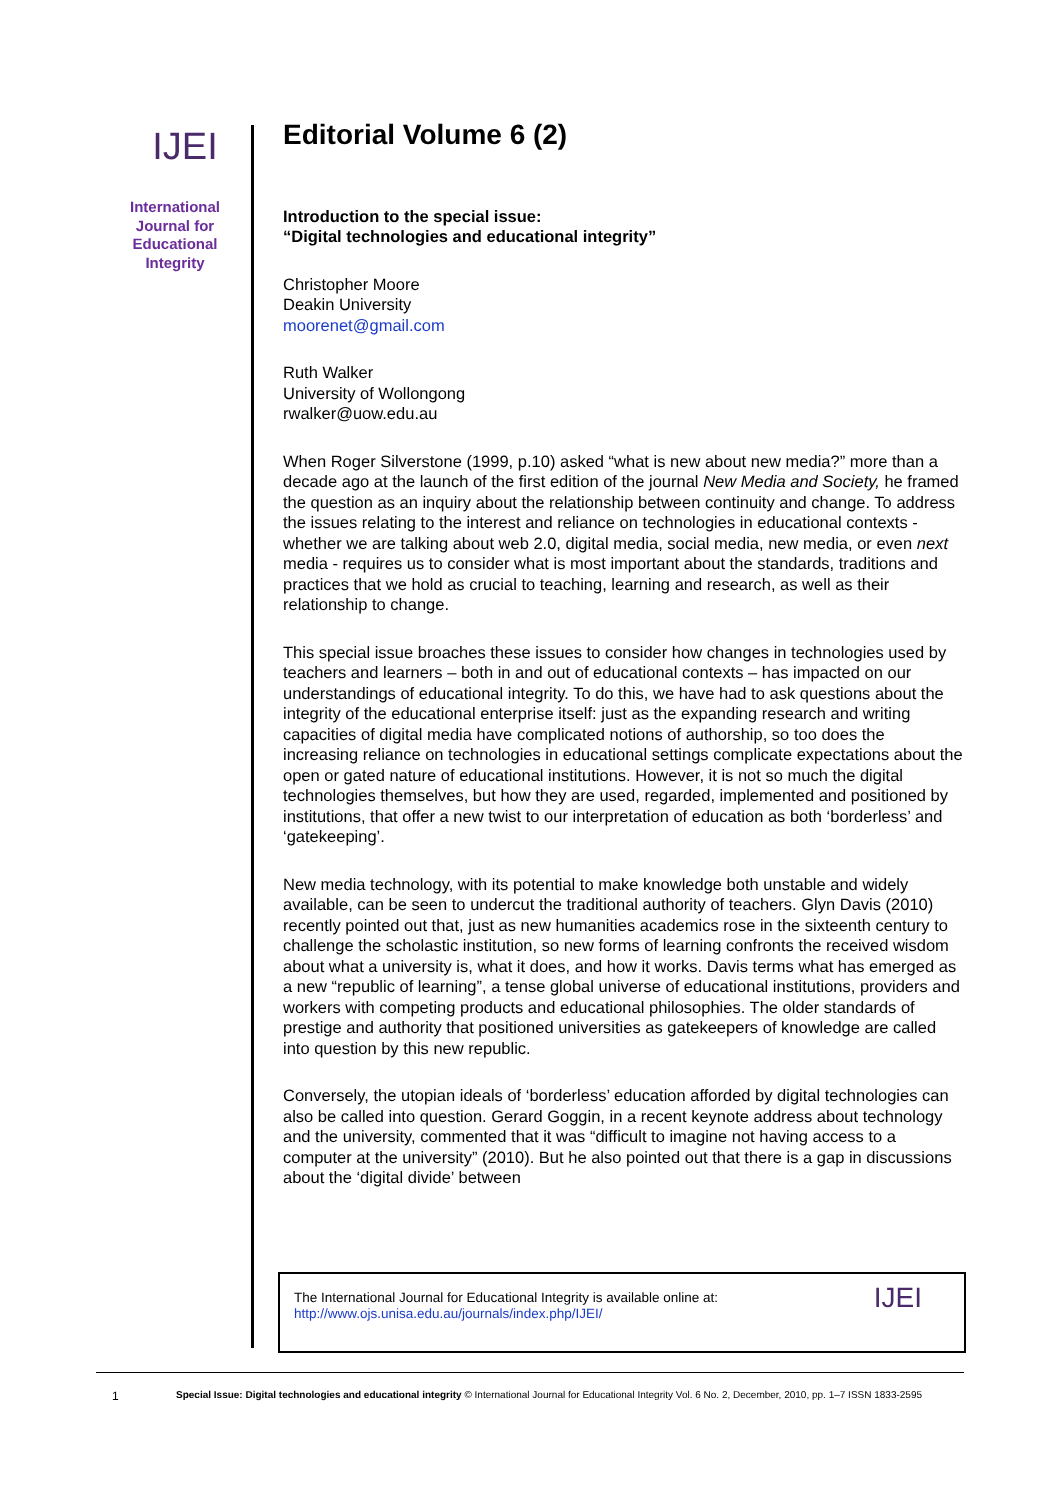IJEI
International
Journal for
Educational
Integrity
Editorial Volume 6 (2)
Introduction to the special issue:
“Digital technologies and educational integrity”
Christopher Moore
Deakin University
moorenet@gmail.com
Ruth Walker
University of Wollongong
rwalker@uow.edu.au
When Roger Silverstone (1999, p.10) asked “what is new about new media?” more than a decade ago at the launch of the first edition of the journal New Media and Society, he framed the question as an inquiry about the relationship between continuity and change. To address the issues relating to the interest and reliance on technologies in educational contexts - whether we are talking about web 2.0, digital media, social media, new media, or even next media - requires us to consider what is most important about the standards, traditions and practices that we hold as crucial to teaching, learning and research, as well as their relationship to change.
This special issue broaches these issues to consider how changes in technologies used by teachers and learners – both in and out of educational contexts – has impacted on our understandings of educational integrity. To do this, we have had to ask questions about the integrity of the educational enterprise itself: just as the expanding research and writing capacities of digital media have complicated notions of authorship, so too does the increasing reliance on technologies in educational settings complicate expectations about the open or gated nature of educational institutions. However, it is not so much the digital technologies themselves, but how they are used, regarded, implemented and positioned by institutions, that offer a new twist to our interpretation of education as both ‘borderless’ and ‘gatekeeping’.
New media technology, with its potential to make knowledge both unstable and widely available, can be seen to undercut the traditional authority of teachers. Glyn Davis (2010) recently pointed out that, just as new humanities academics rose in the sixteenth century to challenge the scholastic institution, so new forms of learning confronts the received wisdom about what a university is, what it does, and how it works. Davis terms what has emerged as a new “republic of learning”, a tense global universe of educational institutions, providers and workers with competing products and educational philosophies. The older standards of prestige and authority that positioned universities as gatekeepers of knowledge are called into question by this new republic.
Conversely, the utopian ideals of ‘borderless’ education afforded by digital technologies can also be called into question. Gerard Goggin, in a recent keynote address about technology and the university, commented that it was “difficult to imagine not having access to a computer at the university” (2010). But he also pointed out that there is a gap in discussions about the ‘digital divide’ between
The International Journal for Educational Integrity is available online at:
http://www.ojs.unisa.edu.au/journals/index.php/IJEI/
IJEI
1 Special Issue: Digital technologies and educational integrity © International Journal for Educational Integrity Vol. 6 No. 2, December, 2010, pp. 1–7 ISSN 1833-2595